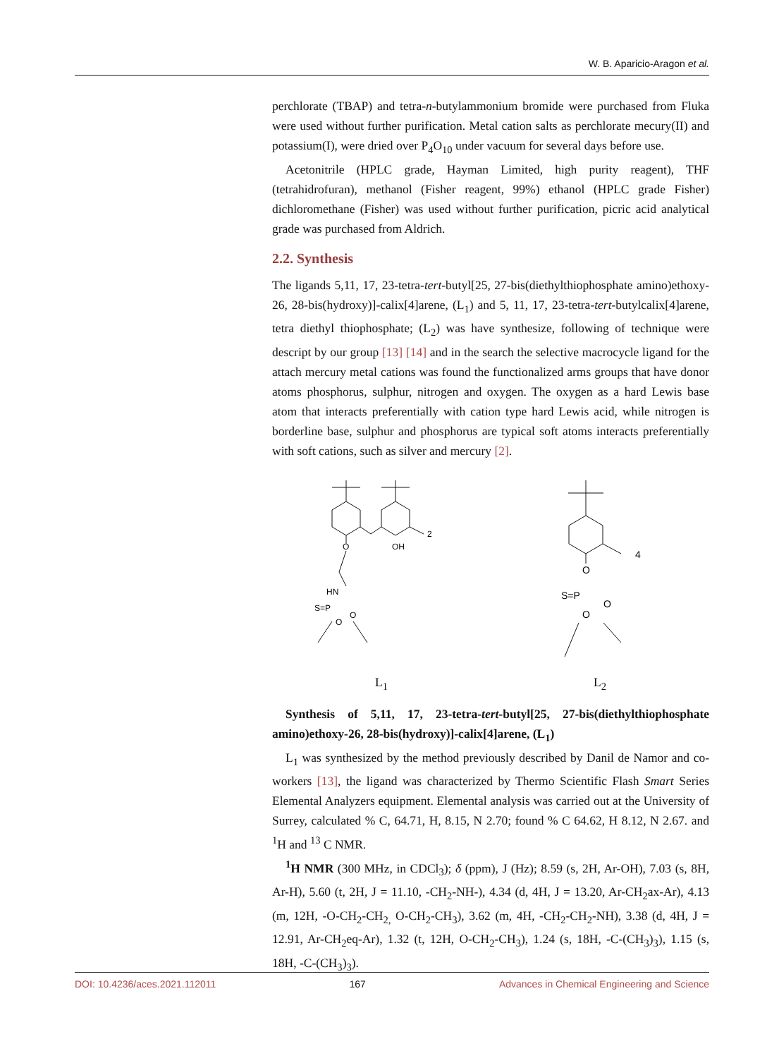W. B. Aparicio-Aragon et al.
perchlorate (TBAP) and tetra-n-butylammonium bromide were purchased from Fluka were used without further purification. Metal cation salts as perchlorate mecury(II) and potassium(I), were dried over P<sub>4</sub>O<sub>10</sub> under vacuum for several days before use.
Acetonitrile (HPLC grade, Hayman Limited, high purity reagent), THF (tetrahidrofuran), methanol (Fisher reagent, 99%) ethanol (HPLC grade Fisher) dichloromethane (Fisher) was used without further purification, picric acid analytical grade was purchased from Aldrich.
2.2. Synthesis
The ligands 5,11, 17, 23-tetra-tert-butyl[25, 27-bis(diethylthiophosphate amino)ethoxy-26, 28-bis(hydroxy)]-calix[4]arene, (L<sub>1</sub>) and 5, 11, 17, 23-tetra-tert-butylcalix[4]arene, tetra diethyl thiophosphate; (L<sub>2</sub>) was have synthesize, following of technique were descript by our group [13] [14] and in the search the selective macrocycle ligand for the attach mercury metal cations was found the functionalized arms groups that have donor atoms phosphorus, sulphur, nitrogen and oxygen. The oxygen as a hard Lewis base atom that interacts preferentially with cation type hard Lewis acid, while nitrogen is borderline base, sulphur and phosphorus are typical soft atoms interacts preferentially with soft cations, such as silver and mercury [2].
O
OH
HN
S=P
O
O
2
O
S=P
O
O
4
L<sub>1</sub> L<sub>2</sub>
Synthesis of 5,11, 17, 23-tetra-tert-butyl[25, 27-bis(diethylthiophosphate amino)ethoxy-26, 28-bis(hydroxy)]-calix[4]arene, (L<sub>1</sub>)
L<sub>1</sub> was synthesized by the method previously described by Danil de Namor and co-workers [13], the ligand was characterized by Thermo Scientific Flash Smart Series Elemental Analyzers equipment. Elemental analysis was carried out at the University of Surrey, calculated % C, 64.71, H, 8.15, N 2.70; found % C 64.62, H 8.12, N 2.67. and <sup>1</sup>H and <sup>13</sup> C NMR.
<sup>1</sup>H NMR (300 MHz, in CDCl<sub>3</sub>); δ (ppm), J (Hz); 8.59 (s, 2H, Ar-OH), 7.03 (s, 8H, Ar-H), 5.60 (t, 2H, J = 11.10, -CH<sub>2</sub>-NH-), 4.34 (d, 4H, J = 13.20, Ar-CH<sub>2</sub>ax-Ar), 4.13 (m, 12H, -O-CH<sub>2</sub>-CH<sub>2,</sub> O-CH<sub>2</sub>-CH<sub>3</sub>), 3.62 (m, 4H, -CH<sub>2</sub>-CH<sub>2</sub>-NH), 3.38 (d, 4H, J = 12.91, Ar-CH<sub>2</sub>eq-Ar), 1.32 (t, 12H, O-CH<sub>2</sub>-CH<sub>3</sub>), 1.24 (s, 18H, -C-(CH<sub>3</sub>)<sub>3</sub>), 1.15 (s, 18H, -C-(CH<sub>3</sub>)<sub>3</sub>).
DOI: 10.4236/aces.2021.112011 167 Advances in Chemical Engineering and Science